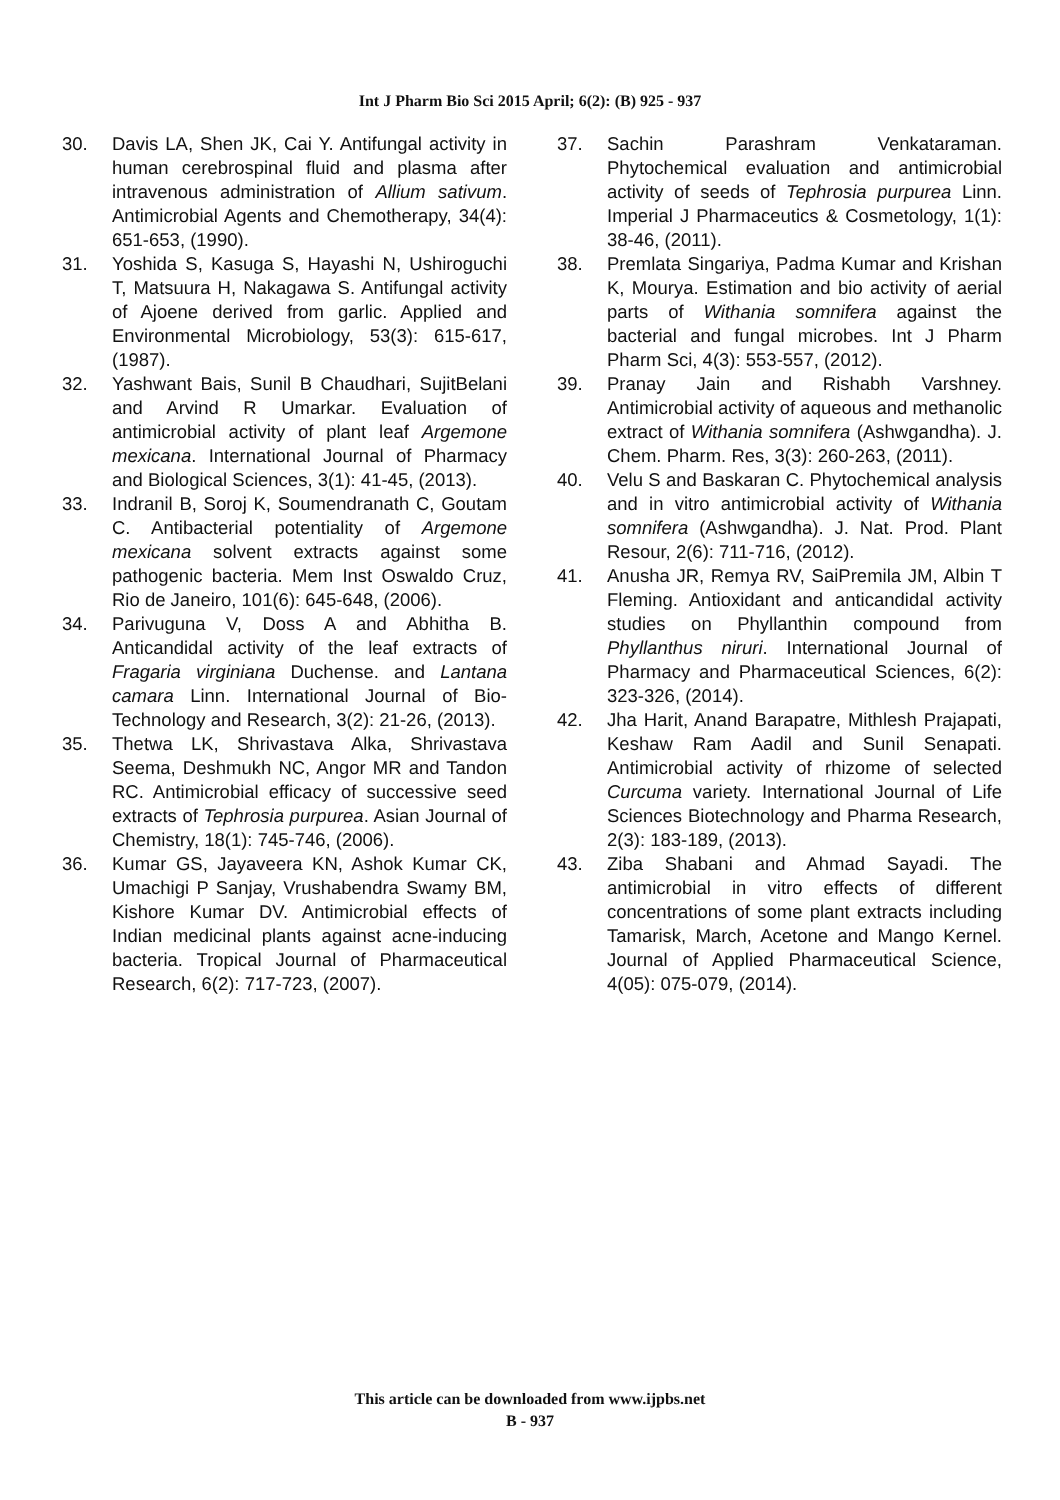Int J Pharm Bio Sci 2015 April; 6(2): (B) 925 - 937
30. Davis LA, Shen JK, Cai Y. Antifungal activity in human cerebrospinal fluid and plasma after intravenous administration of Allium sativum. Antimicrobial Agents and Chemotherapy, 34(4): 651-653, (1990).
31. Yoshida S, Kasuga S, Hayashi N, Ushiroguchi T, Matsuura H, Nakagawa S. Antifungal activity of Ajoene derived from garlic. Applied and Environmental Microbiology, 53(3): 615-617, (1987).
32. Yashwant Bais, Sunil B Chaudhari, SujitBelani and Arvind R Umarkar. Evaluation of antimicrobial activity of plant leaf Argemone mexicana. International Journal of Pharmacy and Biological Sciences, 3(1): 41-45, (2013).
33. Indranil B, Soroj K, Soumendranath C, Goutam C. Antibacterial potentiality of Argemone mexicana solvent extracts against some pathogenic bacteria. Mem Inst Oswaldo Cruz, Rio de Janeiro, 101(6): 645-648, (2006).
34. Parivuguna V, Doss A and Abhitha B. Anticandidal activity of the leaf extracts of Fragaria virginiana Duchense. and Lantana camara Linn. International Journal of Bio-Technology and Research, 3(2): 21-26, (2013).
35. Thetwa LK, Shrivastava Alka, Shrivastava Seema, Deshmukh NC, Angor MR and Tandon RC. Antimicrobial efficacy of successive seed extracts of Tephrosia purpurea. Asian Journal of Chemistry, 18(1): 745-746, (2006).
36. Kumar GS, Jayaveera KN, Ashok Kumar CK, Umachigi P Sanjay, Vrushabendra Swamy BM, Kishore Kumar DV. Antimicrobial effects of Indian medicinal plants against acne-inducing bacteria. Tropical Journal of Pharmaceutical Research, 6(2): 717-723, (2007).
37. Sachin Parashram Venkataraman. Phytochemical evaluation and antimicrobial activity of seeds of Tephrosia purpurea Linn. Imperial J Pharmaceutics & Cosmetology, 1(1): 38-46, (2011).
38. Premlata Singariya, Padma Kumar and Krishan K, Mourya. Estimation and bio activity of aerial parts of Withania somnifera against the bacterial and fungal microbes. Int J Pharm Pharm Sci, 4(3): 553-557, (2012).
39. Pranay Jain and Rishabh Varshney. Antimicrobial activity of aqueous and methanolic extract of Withania somnifera (Ashwgandha). J. Chem. Pharm. Res, 3(3): 260-263, (2011).
40. Velu S and Baskaran C. Phytochemical analysis and in vitro antimicrobial activity of Withania somnifera (Ashwgandha). J. Nat. Prod. Plant Resour, 2(6): 711-716, (2012).
41. Anusha JR, Remya RV, SaiPremila JM, Albin T Fleming. Antioxidant and anticandidal activity studies on Phyllanthin compound from Phyllanthus niruri. International Journal of Pharmacy and Pharmaceutical Sciences, 6(2): 323-326, (2014).
42. Jha Harit, Anand Barapatre, Mithlesh Prajapati, Keshaw Ram Aadil and Sunil Senapati. Antimicrobial activity of rhizome of selected Curcuma variety. International Journal of Life Sciences Biotechnology and Pharma Research, 2(3): 183-189, (2013).
43. Ziba Shabani and Ahmad Sayadi. The antimicrobial in vitro effects of different concentrations of some plant extracts including Tamarisk, March, Acetone and Mango Kernel. Journal of Applied Pharmaceutical Science, 4(05): 075-079, (2014).
This article can be downloaded from www.ijpbs.net
B - 937